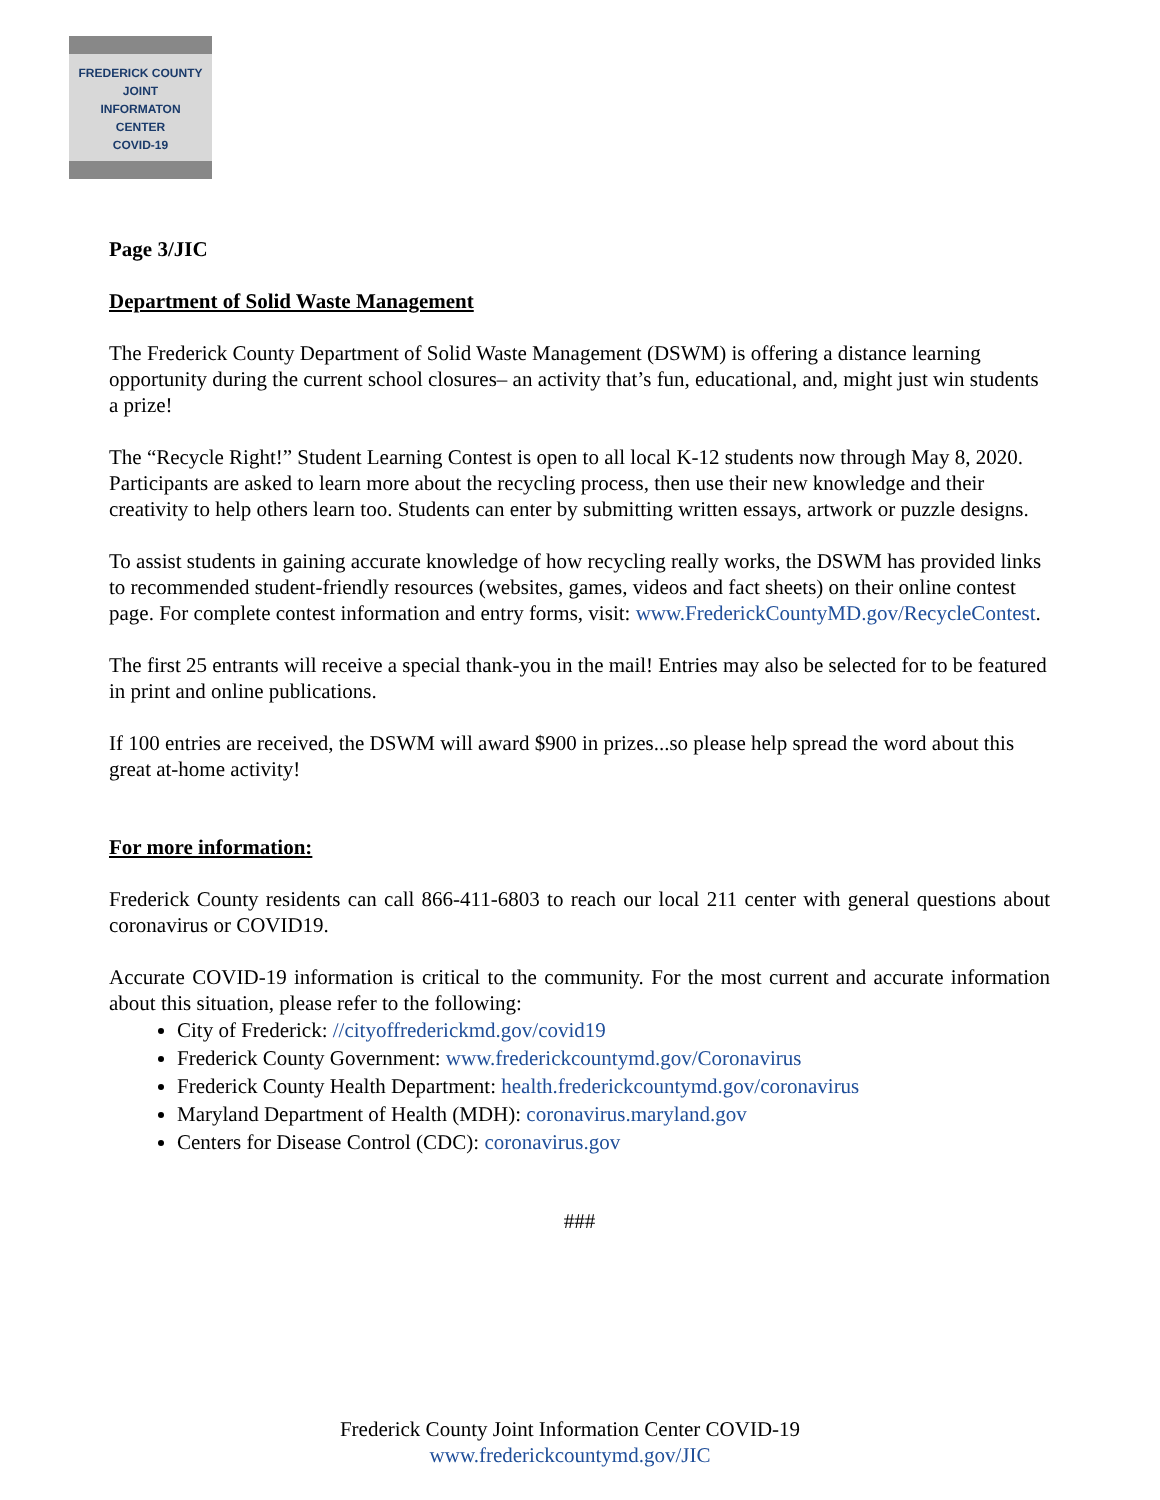FREDERICK COUNTY
JOINT
INFORMATON
CENTER
COVID-19
Page 3/JIC
Department of Solid Waste Management
The Frederick County Department of Solid Waste Management (DSWM) is offering a distance learning opportunity during the current school closures– an activity that’s fun, educational, and, might just win students a prize!
The “Recycle Right!” Student Learning Contest is open to all local K-12 students now through May 8, 2020. Participants are asked to learn more about the recycling process, then use their new knowledge and their creativity to help others learn too. Students can enter by submitting written essays, artwork or puzzle designs.
To assist students in gaining accurate knowledge of how recycling really works, the DSWM has provided links to recommended student-friendly resources (websites, games, videos and fact sheets) on their online contest page. For complete contest information and entry forms, visit: www.FrederickCountyMD.gov/RecycleContest.
The first 25 entrants will receive a special thank-you in the mail! Entries may also be selected for to be featured in print and online publications.
If 100 entries are received, the DSWM will award $900 in prizes...so please help spread the word about this great at-home activity!
For more information:
Frederick County residents can call 866-411-6803 to reach our local 211 center with general questions about coronavirus or COVID19.
Accurate COVID-19 information is critical to the community. For the most current and accurate information about this situation, please refer to the following:
City of Frederick: //cityoffrederickmd.gov/covid19
Frederick County Government: www.frederickcountymd.gov/Coronavirus
Frederick County Health Department: health.frederickcountymd.gov/coronavirus
Maryland Department of Health (MDH): coronavirus.maryland.gov
Centers for Disease Control (CDC): coronavirus.gov
###
Frederick County Joint Information Center COVID-19
www.frederickcountymd.gov/JIC